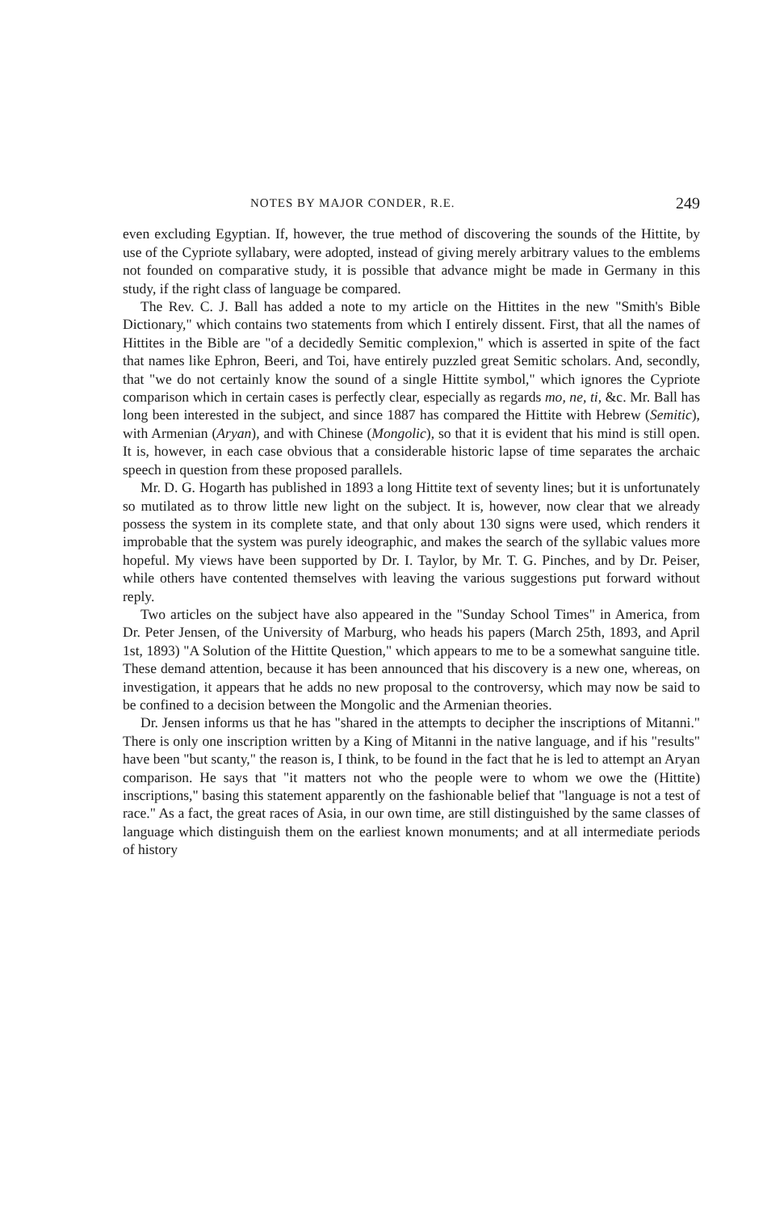NOTES BY MAJOR CONDER, R.E. 249
even excluding Egyptian. If, however, the true method of discovering the sounds of the Hittite, by use of the Cypriote syllabary, were adopted, instead of giving merely arbitrary values to the emblems not founded on comparative study, it is possible that advance might be made in Germany in this study, if the right class of language be compared.
The Rev. C. J. Ball has added a note to my article on the Hittites in the new "Smith's Bible Dictionary," which contains two statements from which I entirely dissent. First, that all the names of Hittites in the Bible are "of a decidedly Semitic complexion," which is asserted in spite of the fact that names like Ephron, Beeri, and Toi, have entirely puzzled great Semitic scholars. And, secondly, that "we do not certainly know the sound of a single Hittite symbol," which ignores the Cypriote comparison which in certain cases is perfectly clear, especially as regards mo, ne, ti, &c. Mr. Ball has long been interested in the subject, and since 1887 has compared the Hittite with Hebrew (Semitic), with Armenian (Aryan), and with Chinese (Mongolic), so that it is evident that his mind is still open. It is, however, in each case obvious that a considerable historic lapse of time separates the archaic speech in question from these proposed parallels.
Mr. D. G. Hogarth has published in 1893 a long Hittite text of seventy lines; but it is unfortunately so mutilated as to throw little new light on the subject. It is, however, now clear that we already possess the system in its complete state, and that only about 130 signs were used, which renders it improbable that the system was purely ideographic, and makes the search of the syllabic values more hopeful. My views have been supported by Dr. I. Taylor, by Mr. T. G. Pinches, and by Dr. Peiser, while others have contented themselves with leaving the various suggestions put forward without reply.
Two articles on the subject have also appeared in the "Sunday School Times" in America, from Dr. Peter Jensen, of the University of Marburg, who heads his papers (March 25th, 1893, and April 1st, 1893) "A Solution of the Hittite Question," which appears to me to be a somewhat sanguine title. These demand attention, because it has been announced that his discovery is a new one, whereas, on investigation, it appears that he adds no new proposal to the controversy, which may now be said to be confined to a decision between the Mongolic and the Armenian theories.
Dr. Jensen informs us that he has "shared in the attempts to decipher the inscriptions of Mitanni." There is only one inscription written by a King of Mitanni in the native language, and if his "results" have been "but scanty," the reason is, I think, to be found in the fact that he is led to attempt an Aryan comparison. He says that "it matters not who the people were to whom we owe the (Hittite) inscriptions," basing this statement apparently on the fashionable belief that "language is not a test of race." As a fact, the great races of Asia, in our own time, are still distinguished by the same classes of language which distinguish them on the earliest known monuments; and at all intermediate periods of history